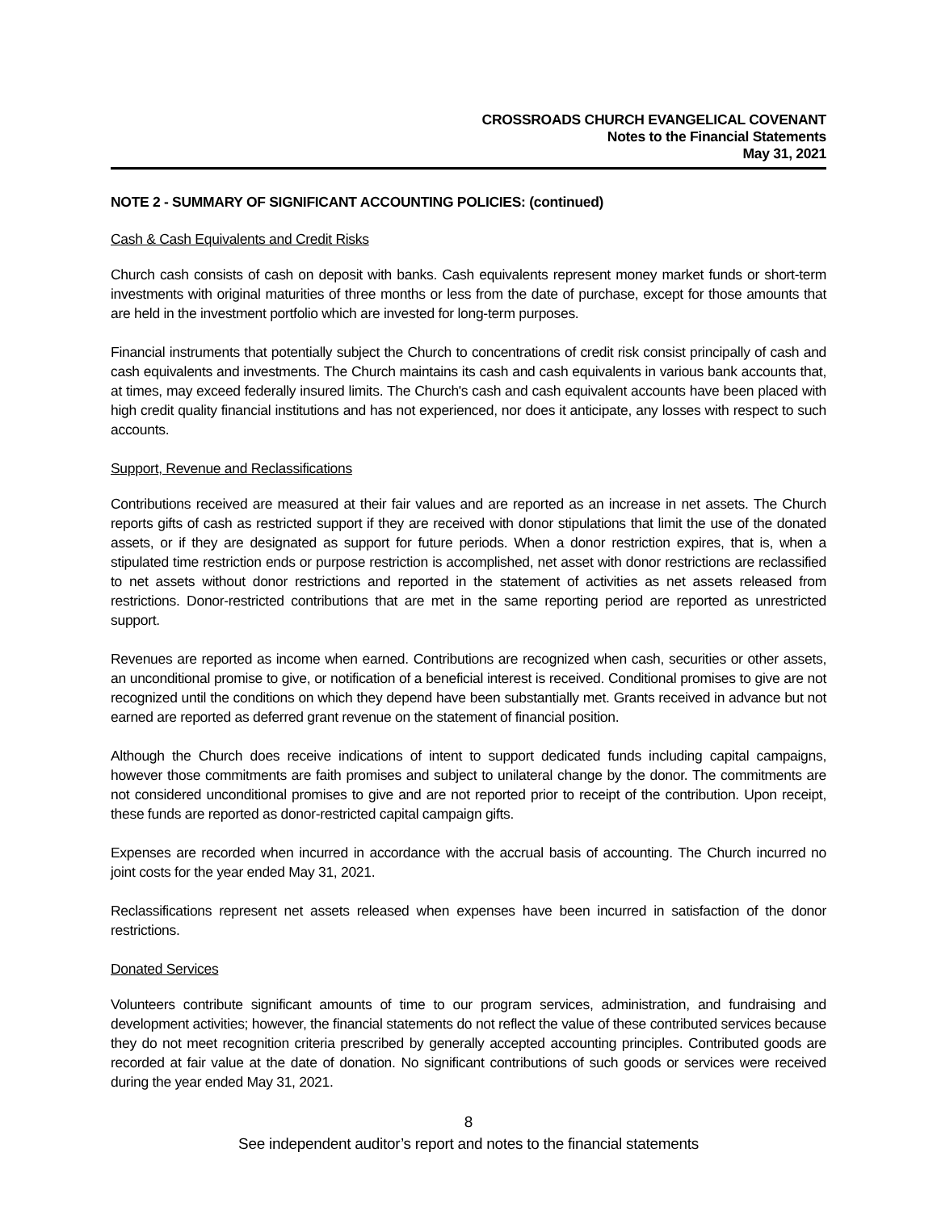CROSSROADS CHURCH EVANGELICAL COVENANT
Notes to the Financial Statements
May 31, 2021
NOTE 2 - SUMMARY OF SIGNIFICANT ACCOUNTING POLICIES: (continued)
Cash & Cash Equivalents and Credit Risks
Church cash consists of cash on deposit with banks. Cash equivalents represent money market funds or short-term investments with original maturities of three months or less from the date of purchase, except for those amounts that are held in the investment portfolio which are invested for long-term purposes.
Financial instruments that potentially subject the Church to concentrations of credit risk consist principally of cash and cash equivalents and investments. The Church maintains its cash and cash equivalents in various bank accounts that, at times, may exceed federally insured limits. The Church's cash and cash equivalent accounts have been placed with high credit quality financial institutions and has not experienced, nor does it anticipate, any losses with respect to such accounts.
Support, Revenue and Reclassifications
Contributions received are measured at their fair values and are reported as an increase in net assets. The Church reports gifts of cash as restricted support if they are received with donor stipulations that limit the use of the donated assets, or if they are designated as support for future periods. When a donor restriction expires, that is, when a stipulated time restriction ends or purpose restriction is accomplished, net asset with donor restrictions are reclassified to net assets without donor restrictions and reported in the statement of activities as net assets released from restrictions. Donor-restricted contributions that are met in the same reporting period are reported as unrestricted support.
Revenues are reported as income when earned. Contributions are recognized when cash, securities or other assets, an unconditional promise to give, or notification of a beneficial interest is received. Conditional promises to give are not recognized until the conditions on which they depend have been substantially met. Grants received in advance but not earned are reported as deferred grant revenue on the statement of financial position.
Although the Church does receive indications of intent to support dedicated funds including capital campaigns, however those commitments are faith promises and subject to unilateral change by the donor. The commitments are not considered unconditional promises to give and are not reported prior to receipt of the contribution. Upon receipt, these funds are reported as donor-restricted capital campaign gifts.
Expenses are recorded when incurred in accordance with the accrual basis of accounting. The Church incurred no joint costs for the year ended May 31, 2021.
Reclassifications represent net assets released when expenses have been incurred in satisfaction of the donor restrictions.
Donated Services
Volunteers contribute significant amounts of time to our program services, administration, and fundraising and development activities; however, the financial statements do not reflect the value of these contributed services because they do not meet recognition criteria prescribed by generally accepted accounting principles. Contributed goods are recorded at fair value at the date of donation. No significant contributions of such goods or services were received during the year ended May 31, 2021.
8
See independent auditor’s report and notes to the financial statements